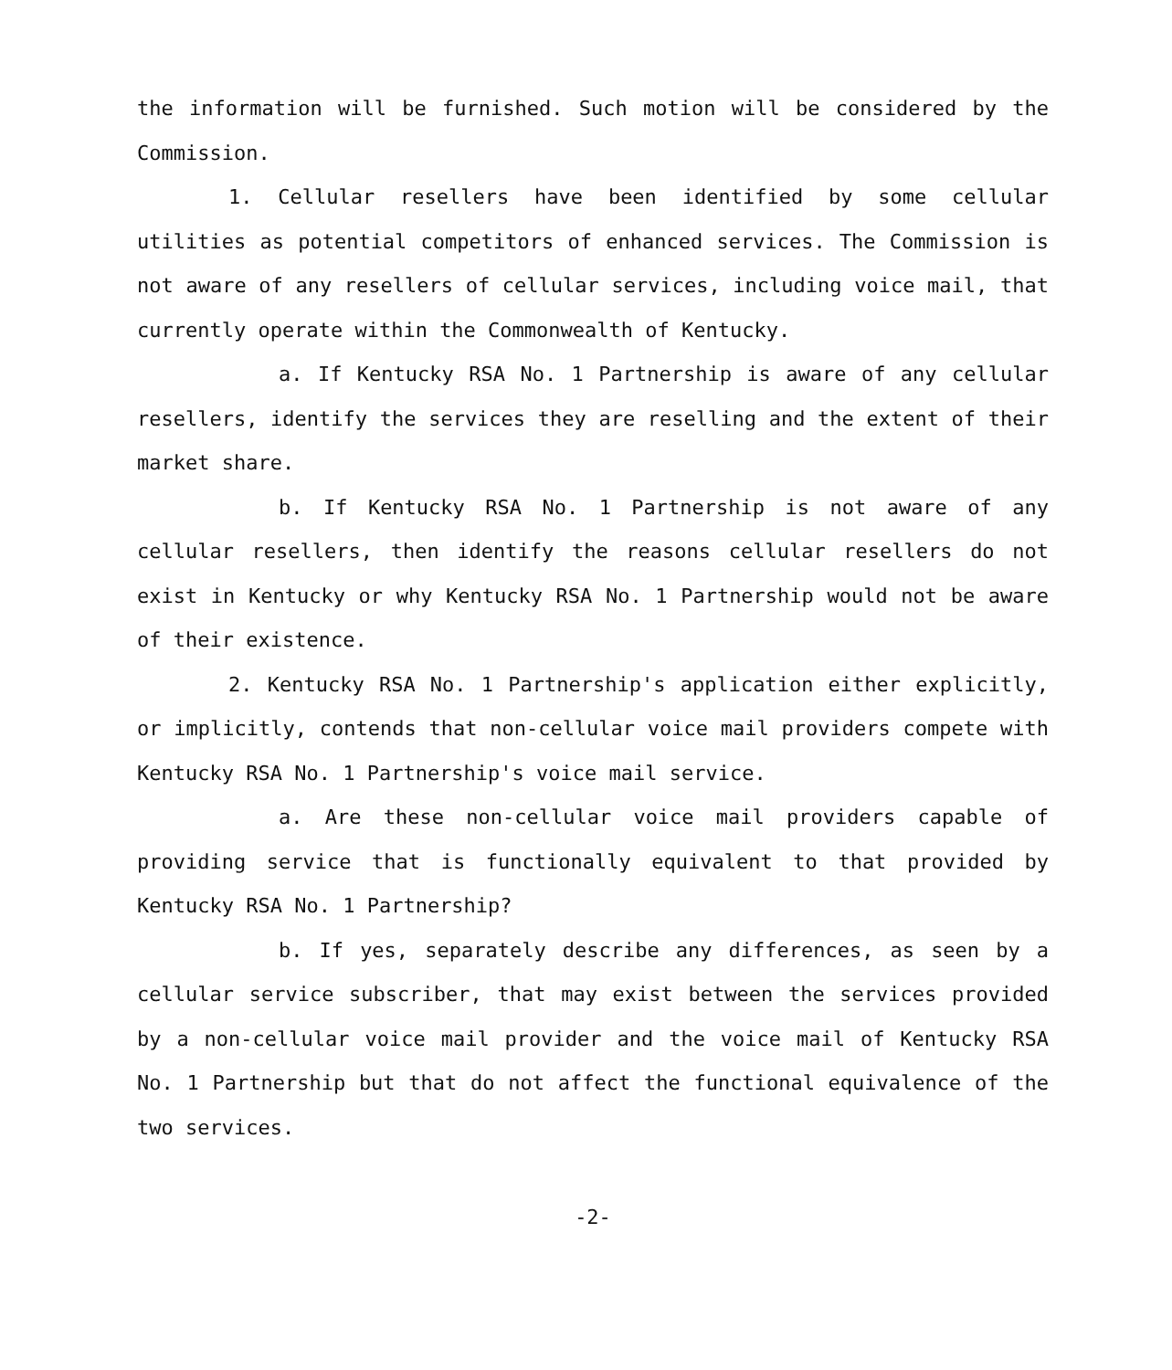the information will be furnished. Such motion will be considered by the Commission.
1. Cellular resellers have been identified by some cellular utilities as potential competitors of enhanced services. The Commission is not aware of any resellers of cellular services, including voice mail, that currently operate within the Commonwealth of Kentucky.
a. If Kentucky RSA No. 1 Partnership is aware of any cellular resellers, identify the services they are reselling and the extent of their market share.
b. If Kentucky RSA No. 1 Partnership is not aware of any cellular resellers, then identify the reasons cellular resellers do not exist in Kentucky or why Kentucky RSA No. 1 Partnership would not be aware of their existence.
2. Kentucky RSA No. 1 Partnership's application either explicitly, or implicitly, contends that non-cellular voice mail providers compete with Kentucky RSA No. 1 Partnership's voice mail service.
a. Are these non-cellular voice mail providers capable of providing service that is functionally equivalent to that provided by Kentucky RSA No. 1 Partnership?
b. If yes, separately describe any differences, as seen by a cellular service subscriber, that may exist between the services provided by a non-cellular voice mail provider and the voice mail of Kentucky RSA No. 1 Partnership but that do not affect the functional equivalence of the two services.
-2-